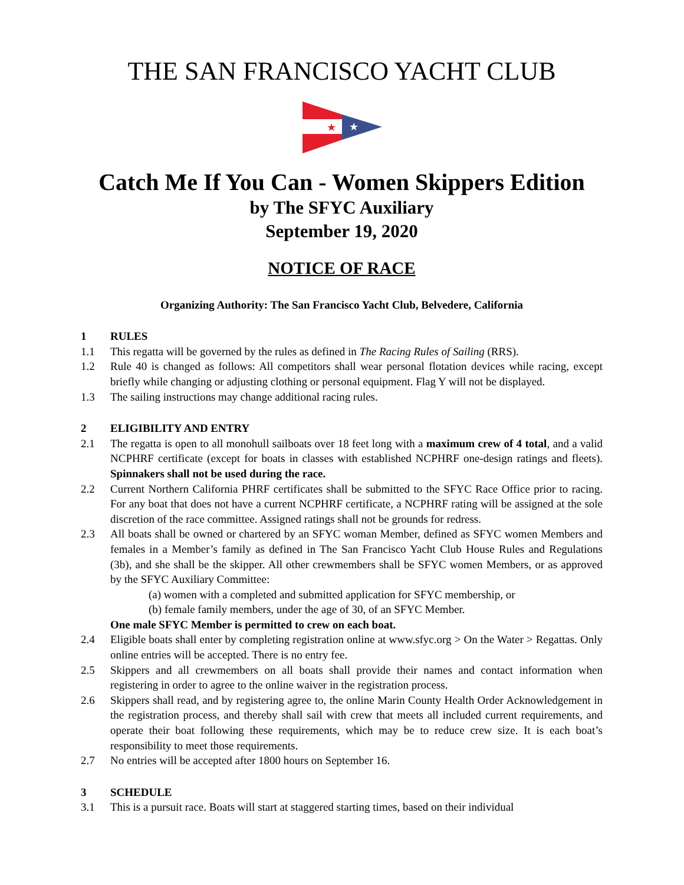THE SAN FRANCISCO YACHT CLUB
★
★
Catch Me If You Can - Women Skippers Edition
by The SFYC Auxiliary
September 19, 2020
NOTICE OF RACE
Organizing Authority: The San Francisco Yacht Club, Belvedere, California
1 RULES
1.1 This regatta will be governed by the rules as defined in The Racing Rules of Sailing (RRS).
1.2 Rule 40 is changed as follows: All competitors shall wear personal flotation devices while racing, except briefly while changing or adjusting clothing or personal equipment. Flag Y will not be displayed.
1.3 The sailing instructions may change additional racing rules.
2 ELIGIBILITY AND ENTRY
2.1 The regatta is open to all monohull sailboats over 18 feet long with a maximum crew of 4 total, and a valid NCPHRF certificate (except for boats in classes with established NCPHRF one-design ratings and fleets). Spinnakers shall not be used during the race.
2.2 Current Northern California PHRF certificates shall be submitted to the SFYC Race Office prior to racing. For any boat that does not have a current NCPHRF certificate, a NCPHRF rating will be assigned at the sole discretion of the race committee. Assigned ratings shall not be grounds for redress.
2.3 All boats shall be owned or chartered by an SFYC woman Member, defined as SFYC women Members and females in a Member’s family as defined in The San Francisco Yacht Club House Rules and Regulations (3b), and she shall be the skipper. All other crewmembers shall be SFYC women Members, or as approved by the SFYC Auxiliary Committee:
(a) women with a completed and submitted application for SFYC membership, or
(b) female family members, under the age of 30, of an SFYC Member.
One male SFYC Member is permitted to crew on each boat.
2.4 Eligible boats shall enter by completing registration online at www.sfyc.org > On the Water > Regattas. Only online entries will be accepted. There is no entry fee.
2.5 Skippers and all crewmembers on all boats shall provide their names and contact information when registering in order to agree to the online waiver in the registration process.
2.6 Skippers shall read, and by registering agree to, the online Marin County Health Order Acknowledgement in the registration process, and thereby shall sail with crew that meets all included current requirements, and operate their boat following these requirements, which may be to reduce crew size. It is each boat’s responsibility to meet those requirements.
2.7 No entries will be accepted after 1800 hours on September 16.
3 SCHEDULE
3.1 This is a pursuit race. Boats will start at staggered starting times, based on their individual